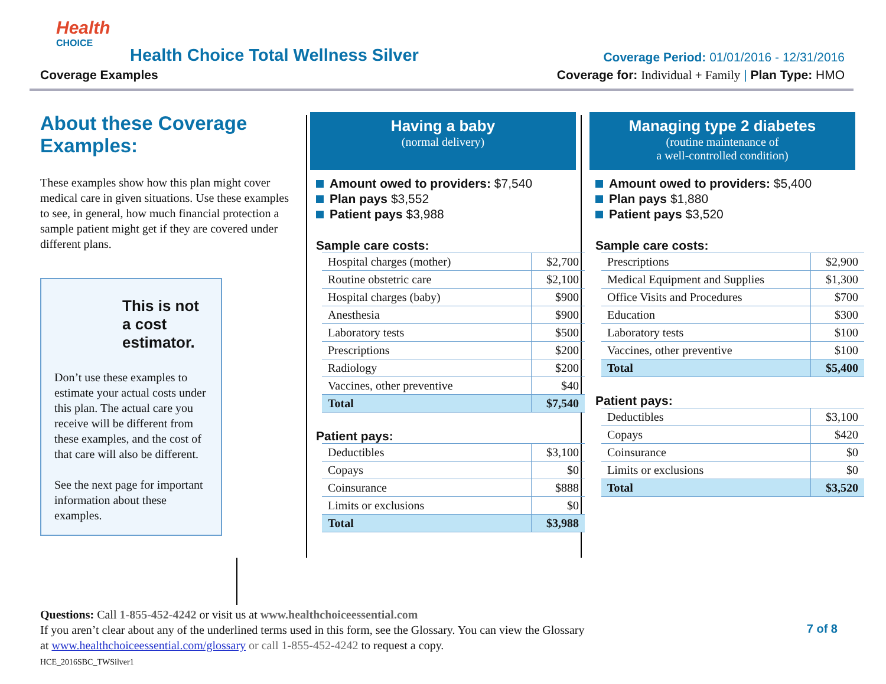Health
CHOICE
Health Choice Total Wellness Silver
Coverage Examples
Coverage Period: 01/01/2016 - 12/31/2016
Coverage for: Individual + Family | Plan Type: HMO
About these Coverage Examples:
These examples show how this plan might cover medical care in given situations. Use these examples to see, in general, how much financial protection a sample patient might get if they are covered under different plans.
This is not a cost estimator.
Don’t use these examples to estimate your actual costs under this plan. The actual care you receive will be different from these examples, and the cost of that care will also be different.
See the next page for important information about these examples.
Having a baby
(normal delivery)
Amount owed to providers: $7,540
Plan pays $3,552
Patient pays $3,988
Sample care costs:
| Hospital charges (mother) | $2,700 |
| Routine obstetric care | $2,100 |
| Hospital charges (baby) | $900 |
| Anesthesia | $900 |
| Laboratory tests | $500 |
| Prescriptions | $200 |
| Radiology | $200 |
| Vaccines, other preventive | $40 |
| Total | $7,540 |
Patient pays:
| Deductibles | $3,100 |
| Copays | $0 |
| Coinsurance | $888 |
| Limits or exclusions | $0 |
| Total | $3,988 |
Managing type 2 diabetes
(routine maintenance of
a well-controlled condition)
Amount owed to providers: $5,400
Plan pays $1,880
Patient pays $3,520
Sample care costs:
| Prescriptions | $2,900 |
| Medical Equipment and Supplies | $1,300 |
| Office Visits and Procedures | $700 |
| Education | $300 |
| Laboratory tests | $100 |
| Vaccines, other preventive | $100 |
| Total | $5,400 |
Patient pays:
| Deductibles | $3,100 |
| Copays | $420 |
| Coinsurance | $0 |
| Limits or exclusions | $0 |
| Total | $3,520 |
Questions: Call 1-855-452-4242 or visit us at www.healthchoiceessential.com
If you aren’t clear about any of the underlined terms used in this form, see the Glossary. You can view the Glossary
at www.healthchoiceessential.com/glossary or call 1-855-452-4242 to request a copy.
HCE_2016SBC_TWSilver1
7 of 8